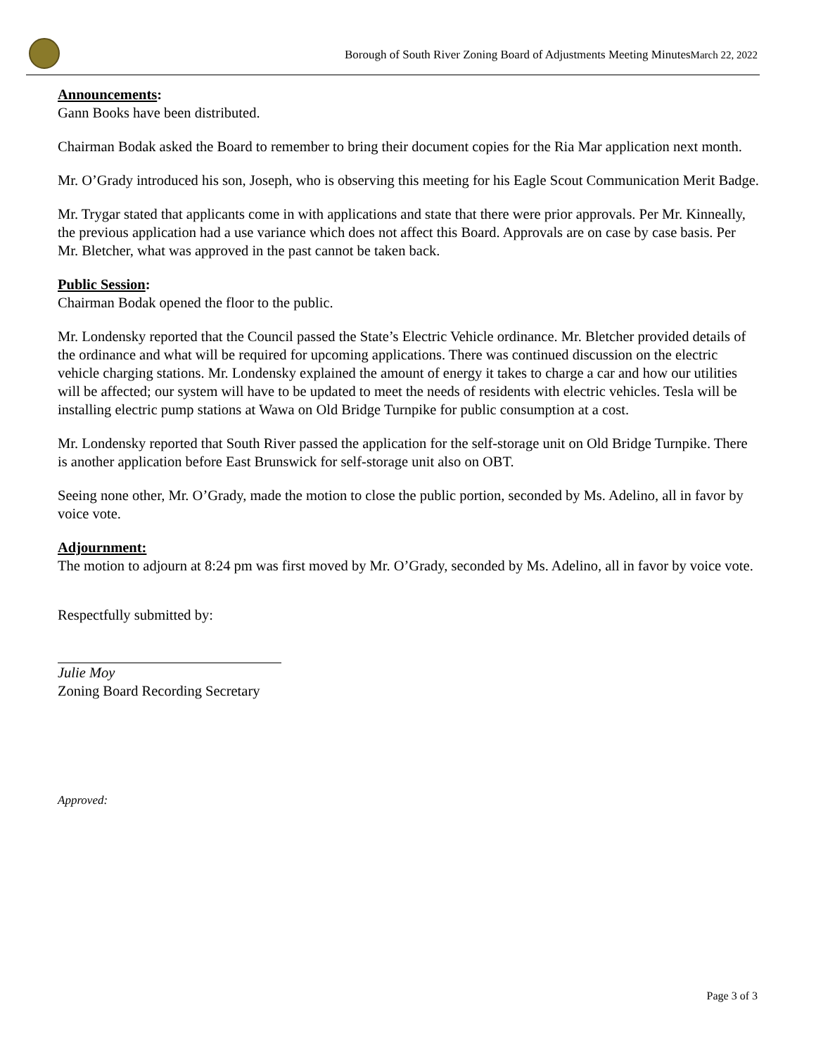Borough of South River Zoning Board of Adjustments Meeting MinutesMarch 22, 2022
Announcements:
Gann Books have been distributed.
Chairman Bodak asked the Board to remember to bring their document copies for the Ria Mar application next month.
Mr. O’Grady introduced his son, Joseph, who is observing this meeting for his Eagle Scout Communication Merit Badge.
Mr. Trygar stated that applicants come in with applications and state that there were prior approvals. Per Mr. Kinneally, the previous application had a use variance which does not affect this Board. Approvals are on case by case basis. Per Mr. Bletcher, what was approved in the past cannot be taken back.
Public Session:
Chairman Bodak opened the floor to the public.
Mr. Londensky reported that the Council passed the State’s Electric Vehicle ordinance. Mr. Bletcher provided details of the ordinance and what will be required for upcoming applications. There was continued discussion on the electric vehicle charging stations. Mr. Londensky explained the amount of energy it takes to charge a car and how our utilities will be affected; our system will have to be updated to meet the needs of residents with electric vehicles. Tesla will be installing electric pump stations at Wawa on Old Bridge Turnpike for public consumption at a cost.
Mr. Londensky reported that South River passed the application for the self-storage unit on Old Bridge Turnpike. There is another application before East Brunswick for self-storage unit also on OBT.
Seeing none other, Mr. O’Grady, made the motion to close the public portion, seconded by Ms. Adelino, all in favor by voice vote.
Adjournment:
The motion to adjourn at 8:24 pm was first moved by Mr. O’Grady, seconded by Ms. Adelino, all in favor by voice vote.
Respectfully submitted by:
Julie Moy
Zoning Board Recording Secretary
Approved:
Page 3 of 3